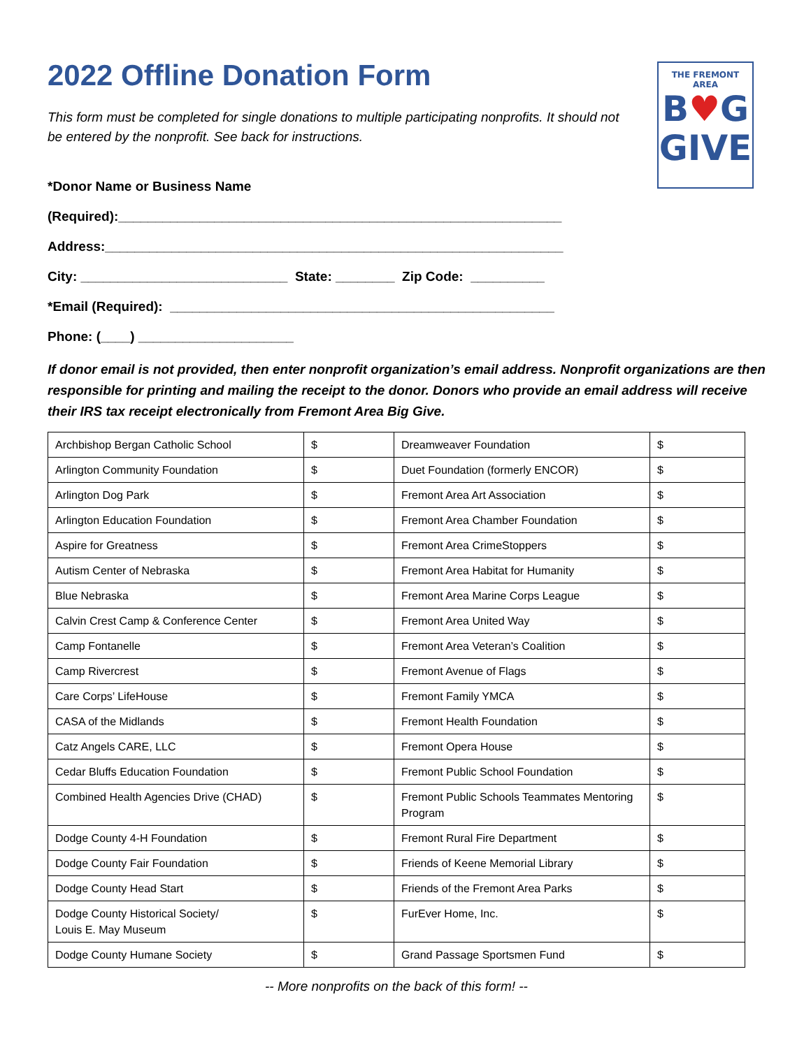THE FREMONT AREA
B♥G
GIVE
2022 Offline Donation Form
This form must be completed for single donations to multiple participating nonprofits. It should not be entered by the nonprofit. See back for instructions.
*Donor Name or Business Name
(Required):____________________________________________________________
Address:______________________________________________________________
City: ____________________________ State: ________ Zip Code: __________
*Email (Required): ____________________________________________________
Phone: (____) _____________________
If donor email is not provided, then enter nonprofit organization’s email address. Nonprofit organizations are then responsible for printing and mailing the receipt to the donor. Donors who provide an email address will receive their IRS tax receipt electronically from Fremont Area Big Give.
| Archbishop Bergan Catholic School | $ | Dreamweaver Foundation | $ |
| Arlington Community Foundation | $ | Duet Foundation (formerly ENCOR) | $ |
| Arlington Dog Park | $ | Fremont Area Art Association | $ |
| Arlington Education Foundation | $ | Fremont Area Chamber Foundation | $ |
| Aspire for Greatness | $ | Fremont Area CrimeStoppers | $ |
| Autism Center of Nebraska | $ | Fremont Area Habitat for Humanity | $ |
| Blue Nebraska | $ | Fremont Area Marine Corps League | $ |
| Calvin Crest Camp & Conference Center | $ | Fremont Area United Way | $ |
| Camp Fontanelle | $ | Fremont Area Veteran’s Coalition | $ |
| Camp Rivercrest | $ | Fremont Avenue of Flags | $ |
| Care Corps’ LifeHouse | $ | Fremont Family YMCA | $ |
| CASA of the Midlands | $ | Fremont Health Foundation | $ |
| Catz Angels CARE, LLC | $ | Fremont Opera House | $ |
| Cedar Bluffs Education Foundation | $ | Fremont Public School Foundation | $ |
| Combined Health Agencies Drive (CHAD) | $ | Fremont Public Schools Teammates Mentoring Program | $ |
| Dodge County 4-H Foundation | $ | Fremont Rural Fire Department | $ |
| Dodge County Fair Foundation | $ | Friends of Keene Memorial Library | $ |
| Dodge County Head Start | $ | Friends of the Fremont Area Parks | $ |
| Dodge County Historical Society/ Louis E. May Museum | $ | FurEver Home, Inc. | $ |
| Dodge County Humane Society | $ | Grand Passage Sportsmen Fund | $ |
-- More nonprofits on the back of this form! --